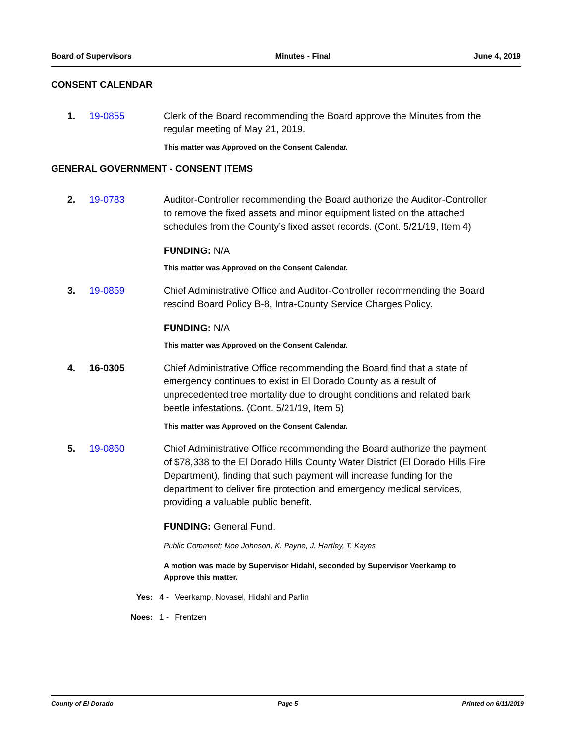Board of Supervisors Minutes - Final June 4, 2019
CONSENT CALENDAR
1. 19-0855 Clerk of the Board recommending the Board approve the Minutes from the regular meeting of May 21, 2019.
This matter was Approved on the Consent Calendar.
GENERAL GOVERNMENT - CONSENT ITEMS
2. 19-0783 Auditor-Controller recommending the Board authorize the Auditor-Controller to remove the fixed assets and minor equipment listed on the attached schedules from the County’s fixed asset records. (Cont. 5/21/19, Item 4)
FUNDING: N/A
This matter was Approved on the Consent Calendar.
3. 19-0859 Chief Administrative Office and Auditor-Controller recommending the Board rescind Board Policy B-8, Intra-County Service Charges Policy.
FUNDING: N/A
This matter was Approved on the Consent Calendar.
4. 16-0305 Chief Administrative Office recommending the Board find that a state of emergency continues to exist in El Dorado County as a result of unprecedented tree mortality due to drought conditions and related bark beetle infestations. (Cont. 5/21/19, Item 5)
This matter was Approved on the Consent Calendar.
5. 19-0860 Chief Administrative Office recommending the Board authorize the payment of $78,338 to the El Dorado Hills County Water District (El Dorado Hills Fire Department), finding that such payment will increase funding for the department to deliver fire protection and emergency medical services, providing a valuable public benefit.
FUNDING: General Fund.
Public Comment; Moe Johnson, K. Payne, J. Hartley, T. Kayes
A motion was made by Supervisor Hidahl, seconded by Supervisor Veerkamp to Approve this matter.
Yes: 4 - Veerkamp, Novasel, Hidahl and Parlin
Noes: 1 - Frentzen
County of El Dorado Page 5 Printed on 6/11/2019